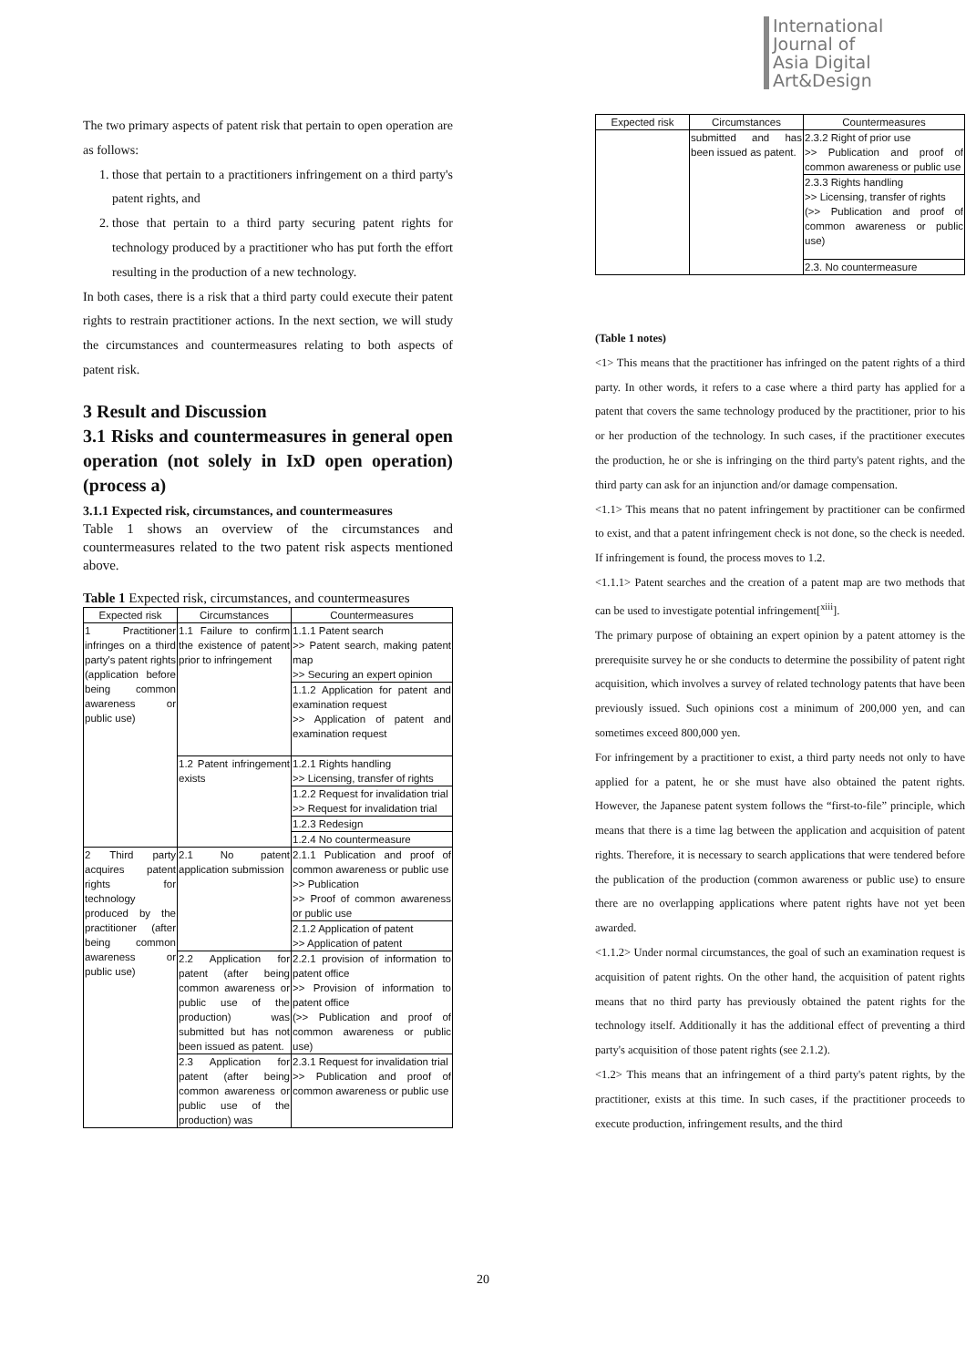International
Journal of
Asia Digital
Art&Design
The two primary aspects of patent risk that pertain to open operation are as follows:
1. those that pertain to a practitioners infringement on a third party's patent rights, and
2. those that pertain to a third party securing patent rights for technology produced by a practitioner who has put forth the effort resulting in the production of a new technology.
In both cases, there is a risk that a third party could execute their patent rights to restrain practitioner actions. In the next section, we will study the circumstances and countermeasures relating to both aspects of patent risk.
3 Result and Discussion
3.1 Risks and countermeasures in general open operation (not solely in IxD open operation) (process a)
3.1.1 Expected risk, circumstances, and countermeasures
Table 1 shows an overview of the circumstances and countermeasures related to the two patent risk aspects mentioned above.
Table 1 Expected risk, circumstances, and countermeasures
| Expected risk | Circumstances | Countermeasures |
| --- | --- | --- |
| 1 Practitioner infringes on a third party's patent rights (application before being common awareness or public use) | 1.1 Failure to confirm the existence of patent prior to infringement | 1.1.1 Patent search >> Patent search, making patent map >> Securing an expert opinion |
| | | 1.1.2 Application for patent and examination request >> Application of patent and examination request |
| | 1.2 Patent infringement exists | 1.2.1 Rights handling >> Licensing, transfer of rights |
| | | 1.2.2 Request for invalidation trial >> Request for invalidation trial |
| | | 1.2.3 Redesign |
| | | 1.2.4 No countermeasure |
| 2 Third party acquires patent rights for technology produced by the practitioner (after being common awareness or public use) | 2.1 No patent application submission | 2.1.1 Publication and proof of common awareness or public use >> Publication >> Proof of common awareness or public use |
| | | 2.1.2 Application of patent >> Application of patent |
| | 2.2 Application for patent (after being common awareness or public use of the production) was submitted but has not been issued as patent. | 2.2.1 provision of information to patent office >> Provision of information to patent office (>> Publication and proof of common awareness or public use) |
| | 2.3 Application for patent (after being common awareness or public use of the production) was | 2.3.1 Request for invalidation trial >> Publication and proof of common awareness or public use |
| Expected risk | Circumstances | Countermeasures |
| --- | --- | --- |
| | submitted and has been issued as patent. | 2.3.2 Right of prior use >> Publication and proof of common awareness or public use |
| | | 2.3.3 Rights handling >> Licensing, transfer of rights (>> Publication and proof of common awareness or public use) |
| | | 2.3. No countermeasure |
(Table 1 notes)
<1> This means that the practitioner has infringed on the patent rights of a third party. In other words, it refers to a case where a third party has applied for a patent that covers the same technology produced by the practitioner, prior to his or her production of the technology. In such cases, if the practitioner executes the production, he or she is infringing on the third party's patent rights, and the third party can ask for an injunction and/or damage compensation.
<1.1> This means that no patent infringement by practitioner can be confirmed to exist, and that a patent infringement check is not done, so the check is needed. If infringement is found, the process moves to 1.2.
<1.1.1> Patent searches and the creation of a patent map are two methods that can be used to investigate potential infringement[<sup>xiii</sup>].
The primary purpose of obtaining an expert opinion by a patent attorney is the prerequisite survey he or she conducts to determine the possibility of patent right acquisition, which involves a survey of related technology patents that have been previously issued. Such opinions cost a minimum of 200,000 yen, and can sometimes exceed 800,000 yen.
For infringement by a practitioner to exist, a third party needs not only to have applied for a patent, he or she must have also obtained the patent rights. However, the Japanese patent system follows the “first-to-file” principle, which means that there is a time lag between the application and acquisition of patent rights. Therefore, it is necessary to search applications that were tendered before the publication of the production (common awareness or public use) to ensure there are no overlapping applications where patent rights have not yet been awarded.
<1.1.2> Under normal circumstances, the goal of such an examination request is acquisition of patent rights. On the other hand, the acquisition of patent rights means that no third party has previously obtained the patent rights for the technology itself. Additionally it has the additional effect of preventing a third party's acquisition of those patent rights (see 2.1.2).
<1.2> This means that an infringement of a third party's patent rights, by the practitioner, exists at this time. In such cases, if the practitioner proceeds to execute production, infringement results, and the third
20